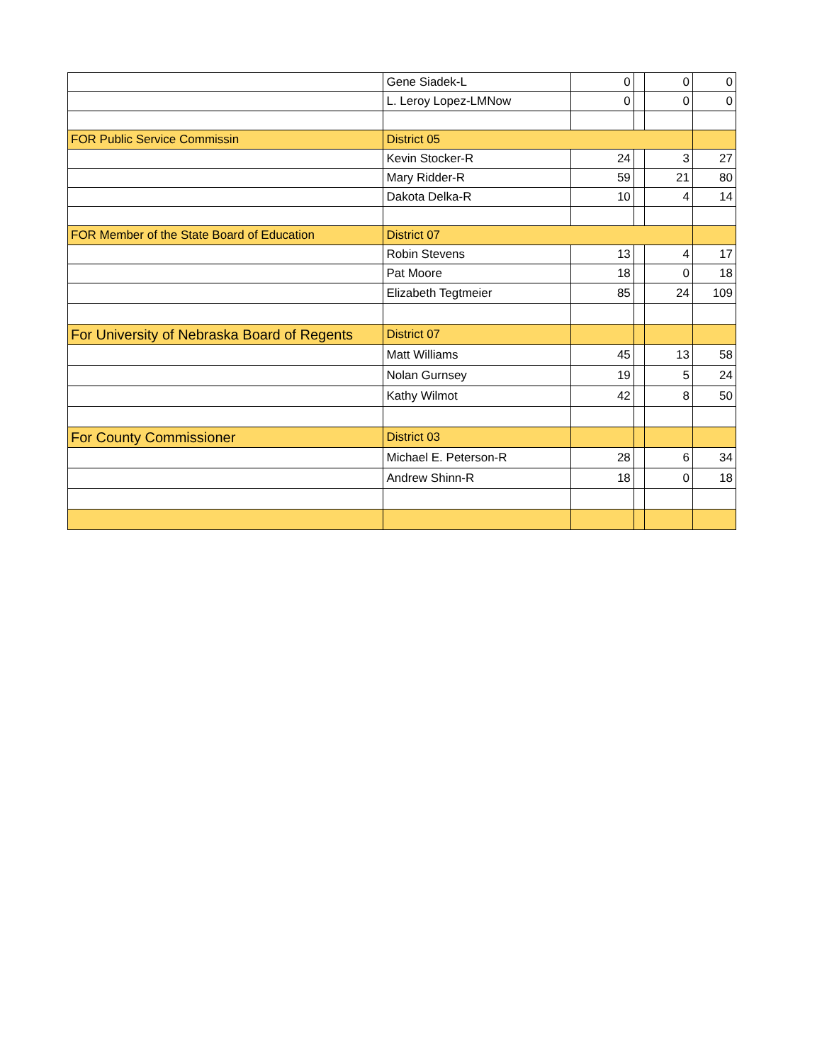| | Gene Siadek-L | 0 | | 0 | 0 |
| | L. Leroy Lopez-LMNow | 0 | | 0 | 0 |
| FOR Public Service Commissin | District 05 | | | | |
| | Kevin Stocker-R | 24 | | 3 | 27 |
| | Mary Ridder-R | 59 | | 21 | 80 |
| | Dakota Delka-R | 10 | | 4 | 14 |
| FOR Member of the State Board of Education | District 07 | | | | |
| | Robin Stevens | 13 | | 4 | 17 |
| | Pat Moore | 18 | | 0 | 18 |
| | Elizabeth Tegtmeier | 85 | | 24 | 109 |
| For University of Nebraska Board of Regents | District 07 | | | | |
| | Matt Williams | 45 | | 13 | 58 |
| | Nolan Gurnsey | 19 | | 5 | 24 |
| | Kathy Wilmot | 42 | | 8 | 50 |
| For County Commissioner | District 03 | | | | |
| | Michael E. Peterson-R | 28 | | 6 | 34 |
| | Andrew Shinn-R | 18 | | 0 | 18 |